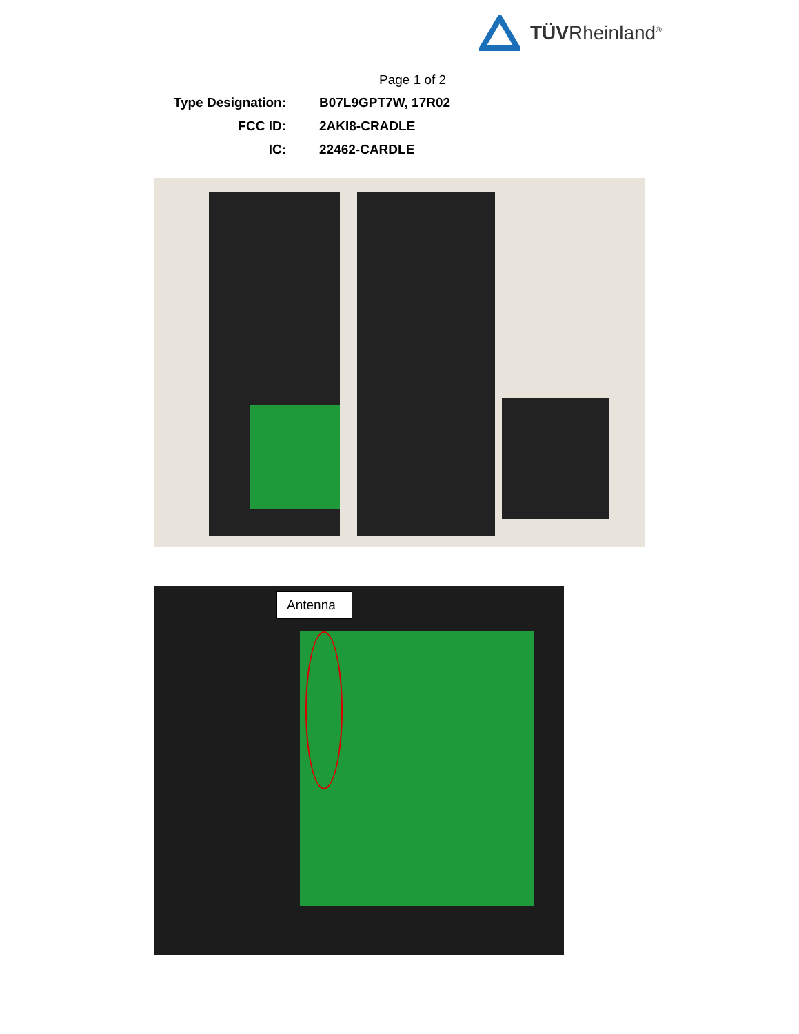TÜVRheinland<sup>®</sup>
Page 1 of 2
| Type Designation: | B07L9GPT7W, 17R02 |
| FCC ID: | 2AKI8-CRADLE |
| IC: | 22462-CARDLE |
Antenna